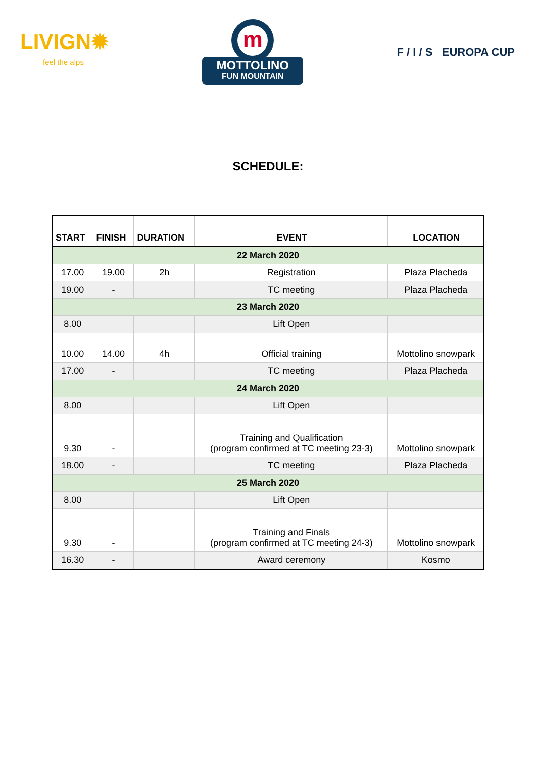LIVIGN✹
feel the alps
m
MOTTOLINO
FUN MOUNTAIN
F / I / S EUROPA CUP
SCHEDULE:
| START | FINISH | DURATION | EVENT | LOCATION |
| --- | --- | --- | --- | --- |
| 22 March 2020 | | | | |
| 17.00 | 19.00 | 2h | Registration | Plaza Placheda |
| 19.00 | - | | TC meeting | Plaza Placheda |
| 23 March 2020 | | | | |
| 8.00 | | | Lift Open | |
| 10.00 | 14.00 | 4h | Official training | Mottolino snowpark |
| 17.00 | - | | TC meeting | Plaza Placheda |
| 24 March 2020 | | | | |
| 8.00 | | | Lift Open | |
| 9.30 | - | | Training and Qualification (program confirmed at TC meeting 23-3) | Mottolino snowpark |
| 18.00 | - | | TC meeting | Plaza Placheda |
| 25 March 2020 | | | | |
| 8.00 | | | Lift Open | |
| 9.30 | - | | Training and Finals (program confirmed at TC meeting 24-3) | Mottolino snowpark |
| 16.30 | - | | Award ceremony | Kosmo |